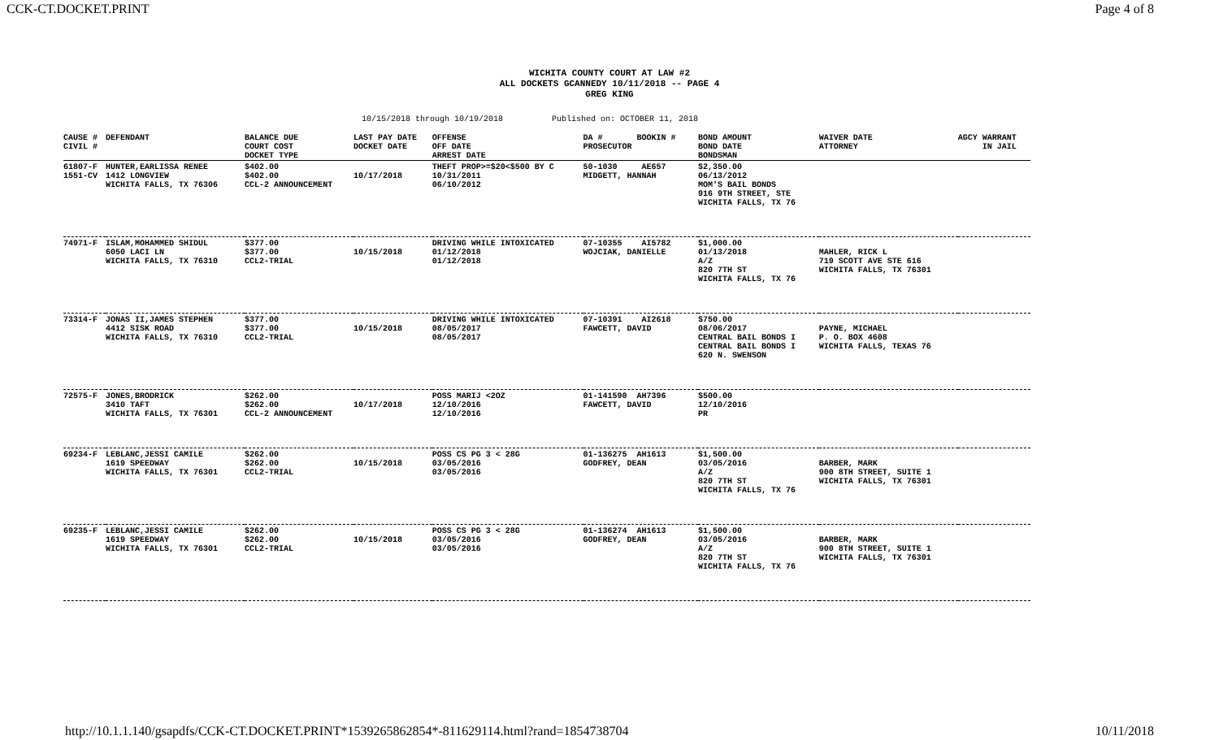CCK-CT.DOCKET.PRINT Page 4 of 8
WICHITA COUNTY COURT AT LAW #2
ALL DOCKETS GCANNEDY 10/11/2018 -- PAGE 4
GREG KING
10/15/2018 through 10/19/2018 Published on: OCTOBER 11, 2018
| CAUSE # CIVIL # | DEFENDANT | BALANCE DUE COURT COST DOCKET TYPE | LAST PAY DATE DOCKET DATE | OFFENSE OFF DATE ARREST DATE | DA # BOOKIN # PROSECUTOR | BOND AMOUNT BOND DATE BONDSMAN | WAIVER DATE ATTORNEY | AGCY WARRANT IN JAIL |
| --- | --- | --- | --- | --- | --- | --- | --- | --- |
| 61807-F 1551-CV | HUNTER,EARLISSA RENEE 1412 LONGVIEW WICHITA FALLS, TX 76306 | $402.00 $402.00 CCL-2 ANNOUNCEMENT | 10/17/2018 | THEFT PROP>=$20<$500 BY C 10/31/2011 06/10/2012 | 50-1030 AE657 MIDGETT, HANNAH | $2,350.00 06/13/2012 MOM'S BAIL BONDS 916 9TH STREET, STE WICHITA FALLS, TX 76 | | |
| 74971-F | ISLAM,MOHAMMED SHIDUL 6050 LACI LN WICHITA FALLS, TX 76310 | $377.00 $377.00 CCL2-TRIAL | 10/15/2018 | DRIVING WHILE INTOXICATED 01/12/2018 01/12/2018 | 07-10355 AI5782 WOJCIAK, DANIELLE | $1,000.00 01/13/2018 A/Z 820 7TH ST WICHITA FALLS, TX 76 | MAHLER, RICK L 719 SCOTT AVE STE 616 WICHITA FALLS, TX 76301 | |
| 73314-F | JONAS II,JAMES STEPHEN 4412 SISK ROAD WICHITA FALLS, TX 76310 | $377.00 $377.00 CCL2-TRIAL | 10/15/2018 | DRIVING WHILE INTOXICATED 08/05/2017 08/05/2017 | 07-10391 AI2618 FAWCETT, DAVID | $750.00 08/06/2017 CENTRAL BAIL BONDS I CENTRAL BAIL BONDS I 620 N. SWENSON | PAYNE, MICHAEL P. O. BOX 4608 WICHITA FALLS, TEXAS 76 | |
| 72575-F | JONES,BRODRICK 3410 TAFT WICHITA FALLS, TX 76301 | $262.00 $262.00 CCL-2 ANNOUNCEMENT | 10/17/2018 | POSS MARIJ <2OZ 12/10/2016 12/10/2016 | 01-141590 AH7396 FAWCETT, DAVID | $500.00 12/10/2016 PR | | |
| 69234-F | LEBLANC,JESSI CAMILE 1619 SPEEDWAY WICHITA FALLS, TX 76301 | $262.00 $262.00 CCL2-TRIAL | 10/15/2018 | POSS CS PG 3 < 28G 03/05/2016 03/05/2016 | 01-136275 AH1613 GODFREY, DEAN | $1,500.00 03/05/2016 A/Z 820 7TH ST WICHITA FALLS, TX 76 | BARBER, MARK 900 8TH STREET, SUITE 1 WICHITA FALLS, TX 76301 | |
| 69235-F | LEBLANC,JESSI CAMILE 1619 SPEEDWAY WICHITA FALLS, TX 76301 | $262.00 $262.00 CCL2-TRIAL | 10/15/2018 | POSS CS PG 3 < 28G 03/05/2016 03/05/2016 | 01-136274 AH1613 GODFREY, DEAN | $1,500.00 03/05/2016 A/Z 820 7TH ST WICHITA FALLS, TX 76 | BARBER, MARK 900 8TH STREET, SUITE 1 WICHITA FALLS, TX 76301 | |
http://10.1.1.140/gsapdfs/CCK-CT.DOCKET.PRINT*1539265862854*-811629114.html?rand=1854738704 10/11/2018